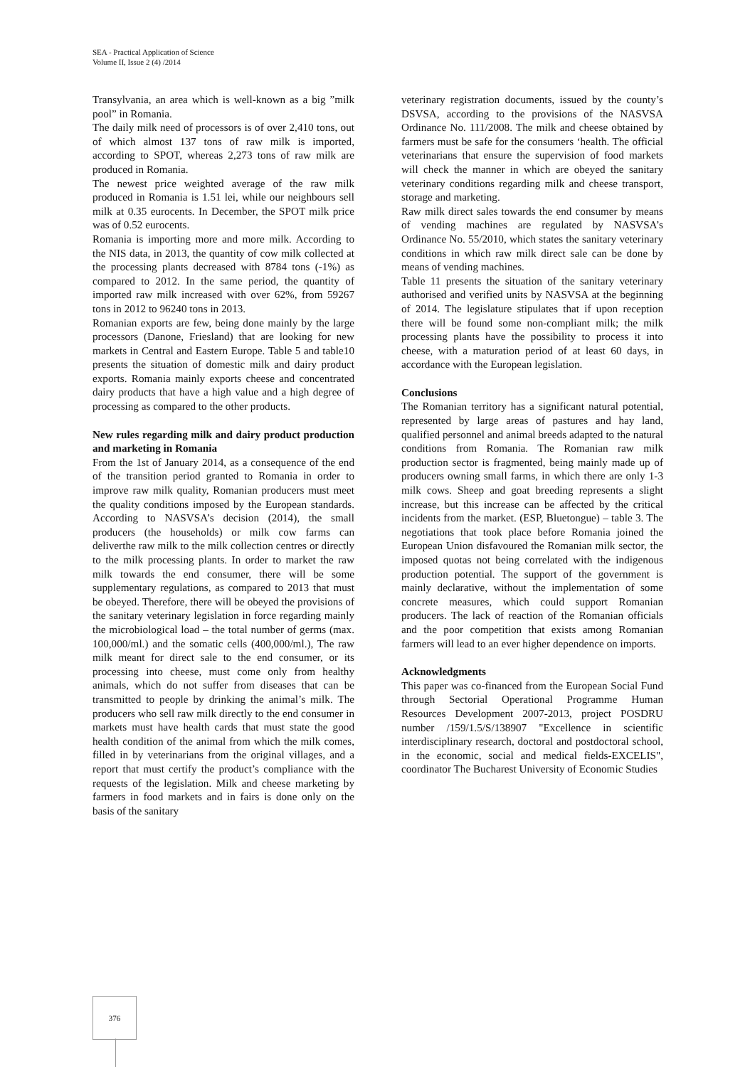SEA - Practical Application of Science
Volume II, Issue 2 (4) /2014
Transylvania, an area which is well-known as a big ”milk pool” in Romania.
The daily milk need of processors is of over 2,410 tons, out of which almost 137 tons of raw milk is imported, according to SPOT, whereas 2,273 tons of raw milk are produced in Romania.
The newest price weighted average of the raw milk produced in Romania is 1.51 lei, while our neighbours sell milk at 0.35 eurocents. In December, the SPOT milk price was of 0.52 eurocents.
Romania is importing more and more milk. According to the NIS data, in 2013, the quantity of cow milk collected at the processing plants decreased with 8784 tons (-1%) as compared to 2012. In the same period, the quantity of imported raw milk increased with over 62%, from 59267 tons in 2012 to 96240 tons in 2013.
Romanian exports are few, being done mainly by the large processors (Danone, Friesland) that are looking for new markets in Central and Eastern Europe. Table 5 and table10 presents the situation of domestic milk and dairy product exports. Romania mainly exports cheese and concentrated dairy products that have a high value and a high degree of processing as compared to the other products.
New rules regarding milk and dairy product production and marketing in Romania
From the 1st of January 2014, as a consequence of the end of the transition period granted to Romania in order to improve raw milk quality, Romanian producers must meet the quality conditions imposed by the European standards. According to NASVSA’s decision (2014), the small producers (the households) or milk cow farms can deliverthe raw milk to the milk collection centres or directly to the milk processing plants. In order to market the raw milk towards the end consumer, there will be some supplementary regulations, as compared to 2013 that must be obeyed. Therefore, there will be obeyed the provisions of the sanitary veterinary legislation in force regarding mainly the microbiological load – the total number of germs (max. 100,000/ml.) and the somatic cells (400,000/ml.), The raw milk meant for direct sale to the end consumer, or its processing into cheese, must come only from healthy animals, which do not suffer from diseases that can be transmitted to people by drinking the animal’s milk. The producers who sell raw milk directly to the end consumer in markets must have health cards that must state the good health condition of the animal from which the milk comes, filled in by veterinarians from the original villages, and a report that must certify the product’s compliance with the requests of the legislation. Milk and cheese marketing by farmers in food markets and in fairs is done only on the basis of the sanitary
veterinary registration documents, issued by the county’s DSVSA, according to the provisions of the NASVSA Ordinance No. 111/2008. The milk and cheese obtained by farmers must be safe for the consumers ‘health. The official veterinarians that ensure the supervision of food markets will check the manner in which are obeyed the sanitary veterinary conditions regarding milk and cheese transport, storage and marketing.
Raw milk direct sales towards the end consumer by means of vending machines are regulated by NASVSA’s Ordinance No. 55/2010, which states the sanitary veterinary conditions in which raw milk direct sale can be done by means of vending machines.
Table 11 presents the situation of the sanitary veterinary authorised and verified units by NASVSA at the beginning of 2014. The legislature stipulates that if upon reception there will be found some non-compliant milk; the milk processing plants have the possibility to process it into cheese, with a maturation period of at least 60 days, in accordance with the European legislation.
Conclusions
The Romanian territory has a significant natural potential, represented by large areas of pastures and hay land, qualified personnel and animal breeds adapted to the natural conditions from Romania. The Romanian raw milk production sector is fragmented, being mainly made up of producers owning small farms, in which there are only 1-3 milk cows. Sheep and goat breeding represents a slight increase, but this increase can be affected by the critical incidents from the market. (ESP, Bluetongue) – table 3. The negotiations that took place before Romania joined the European Union disfavoured the Romanian milk sector, the imposed quotas not being correlated with the indigenous production potential. The support of the government is mainly declarative, without the implementation of some concrete measures, which could support Romanian producers. The lack of reaction of the Romanian officials and the poor competition that exists among Romanian farmers will lead to an ever higher dependence on imports.
Acknowledgments
This paper was co-financed from the European Social Fund through Sectorial Operational Programme Human Resources Development 2007-2013, project POSDRU number /159/1.5/S/138907 "Excellence in scientific interdisciplinary research, doctoral and postdoctoral school, in the economic, social and medical fields-EXCELIS", coordinator The Bucharest University of Economic Studies
376